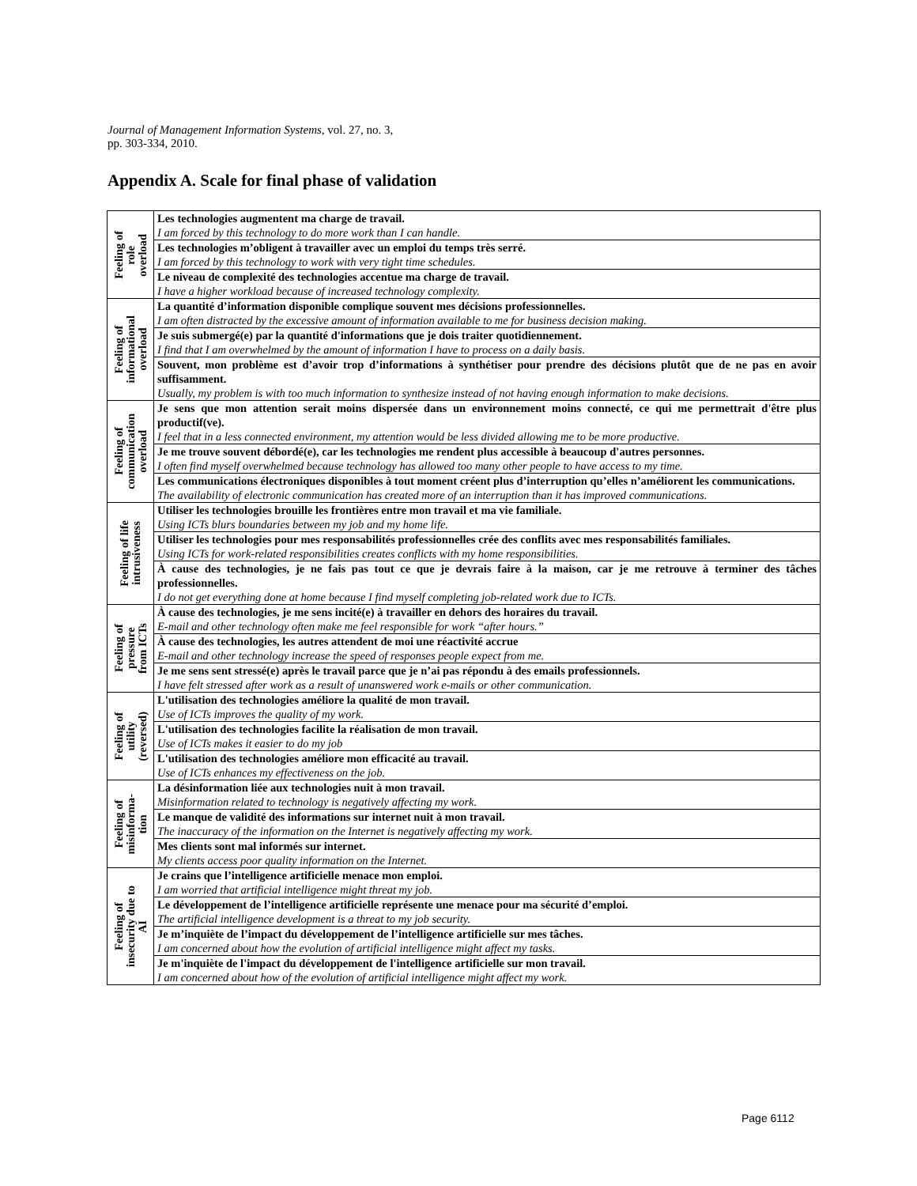Journal of Management Information Systems, vol. 27, no. 3,
pp. 303-334, 2010.
Appendix A. Scale for final phase of validation
| Feeling of role overload | Les technologies augmentent ma charge de travail. I am forced by this technology to do more work than I can handle. |
| | Les technologies m’obligent à travailler avec un emploi du temps très serré. I am forced by this technology to work with very tight time schedules. |
| | Le niveau de complexité des technologies accentue ma charge de travail. I have a higher workload because of increased technology complexity. |
| Feeling of informational overload | La quantité d’information disponible complique souvent mes décisions professionnelles. I am often distracted by the excessive amount of information available to me for business decision making. |
| | Je suis submergé(e) par la quantité d'informations que je dois traiter quotidiennement. I find that I am overwhelmed by the amount of information I have to process on a daily basis. |
| | Souvent, mon problème est d’avoir trop d’informations à synthétiser pour prendre des décisions plutôt que de ne pas en avoir suffisamment. Usually, my problem is with too much information to synthesize instead of not having enough information to make decisions. |
| Feeling of communication overload | Je sens que mon attention serait moins dispersée dans un environnement moins connecté, ce qui me permettrait d'être plus productif(ve). I feel that in a less connected environment, my attention would be less divided allowing me to be more productive. |
| | Je me trouve souvent débordé(e), car les technologies me rendent plus accessible à beaucoup d'autres personnes. I often find myself overwhelmed because technology has allowed too many other people to have access to my time. |
| | Les communications électroniques disponibles à tout moment créent plus d’interruption qu’elles n’améliorent les communications. The availability of electronic communication has created more of an interruption than it has improved communications. |
| Feeling of life intrusiveness | Utiliser les technologies brouille les frontières entre mon travail et ma vie familiale. Using ICTs blurs boundaries between my job and my home life. |
| | Utiliser les technologies pour mes responsabilités professionnelles crée des conflits avec mes responsabilités familiales. Using ICTs for work-related responsibilities creates conflicts with my home responsibilities. |
| | À cause des technologies, je ne fais pas tout ce que je devrais faire à la maison, car je me retrouve à terminer des tâches professionnelles. I do not get everything done at home because I find myself completing job-related work due to ICTs. |
| Feeling of pressure from ICTs | À cause des technologies, je me sens incité(e) à travailler en dehors des horaires du travail. E-mail and other technology often make me feel responsible for work “after hours.” |
| | À cause des technologies, les autres attendent de moi une réactivité accrue E-mail and other technology increase the speed of responses people expect from me. |
| | Je me sens sent stressé(e) après le travail parce que je n’ai pas répondu à des emails professionnels. I have felt stressed after work as a result of unanswered work e-mails or other communication. |
| Feeling of utility (reversed) | L'utilisation des technologies améliore la qualité de mon travail. Use of ICTs improves the quality of my work. |
| | L'utilisation des technologies facilite la réalisation de mon travail. Use of ICTs makes it easier to do my job |
| | L'utilisation des technologies améliore mon efficacité au travail. Use of ICTs enhances my effectiveness on the job. |
| Feeling of misinforma- tion | La désinformation liée aux technologies nuit à mon travail. Misinformation related to technology is negatively affecting my work. |
| | Le manque de validité des informations sur internet nuit à mon travail. The inaccuracy of the information on the Internet is negatively affecting my work. |
| | Mes clients sont mal informés sur internet. My clients access poor quality information on the Internet. |
| Feeling of insecurity due to AI | Je crains que l’intelligence artificielle menace mon emploi. I am worried that artificial intelligence might threat my job. |
| | Le développement de l’intelligence artificielle représente une menace pour ma sécurité d’emploi. The artificial intelligence development is a threat to my job security. |
| | Je m’inquiète de l’impact du développement de l’intelligence artificielle sur mes tâches. I am concerned about how the evolution of artificial intelligence might affect my tasks. |
| | Je m'inquiète de l'impact du développement de l'intelligence artificielle sur mon travail. I am concerned about how of the evolution of artificial intelligence might affect my work. |
Page 6112